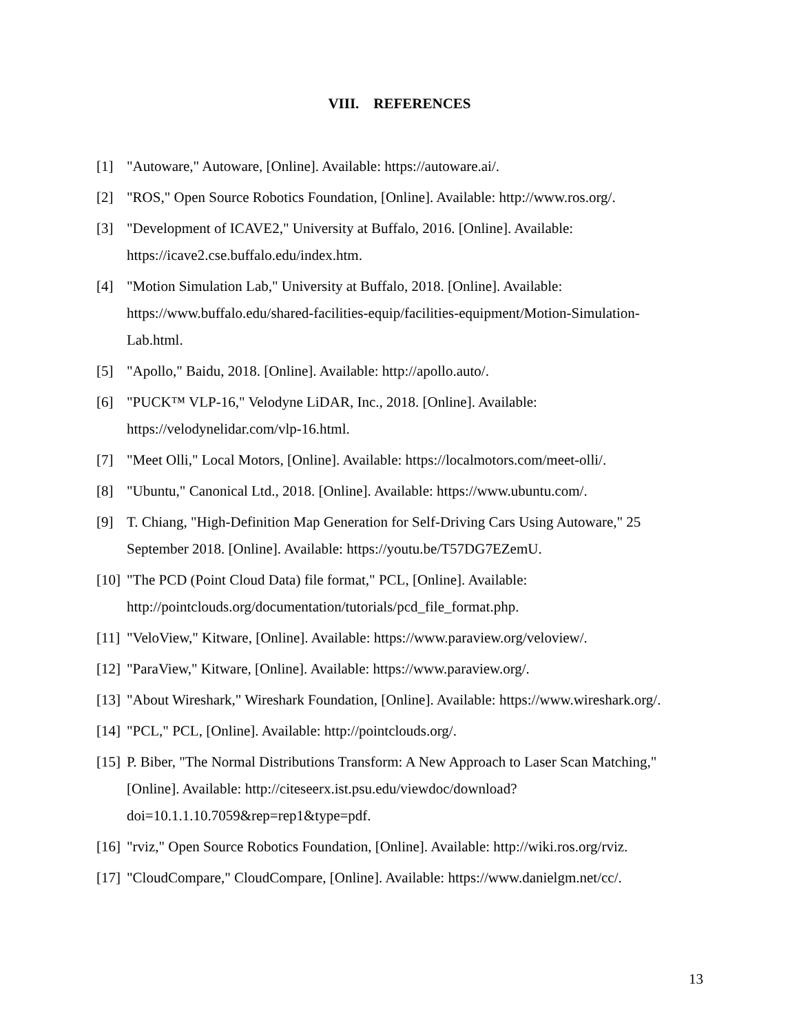VIII. REFERENCES
[1] "Autoware," Autoware, [Online]. Available: https://autoware.ai/.
[2] "ROS," Open Source Robotics Foundation, [Online]. Available: http://www.ros.org/.
[3] "Development of ICAVE2," University at Buffalo, 2016. [Online]. Available: https://icave2.cse.buffalo.edu/index.htm.
[4] "Motion Simulation Lab," University at Buffalo, 2018. [Online]. Available: https://www.buffalo.edu/shared-facilities-equip/facilities-equipment/Motion-Simulation-Lab.html.
[5] "Apollo," Baidu, 2018. [Online]. Available: http://apollo.auto/.
[6] "PUCK™ VLP-16," Velodyne LiDAR, Inc., 2018. [Online]. Available: https://velodynelidar.com/vlp-16.html.
[7] "Meet Olli," Local Motors, [Online]. Available: https://localmotors.com/meet-olli/.
[8] "Ubuntu," Canonical Ltd., 2018. [Online]. Available: https://www.ubuntu.com/.
[9] T. Chiang, "High-Definition Map Generation for Self-Driving Cars Using Autoware," 25 September 2018. [Online]. Available: https://youtu.be/T57DG7EZemU.
[10] "The PCD (Point Cloud Data) file format," PCL, [Online]. Available: http://pointclouds.org/documentation/tutorials/pcd_file_format.php.
[11] "VeloView," Kitware, [Online]. Available: https://www.paraview.org/veloview/.
[12] "ParaView," Kitware, [Online]. Available: https://www.paraview.org/.
[13] "About Wireshark," Wireshark Foundation, [Online]. Available: https://www.wireshark.org/.
[14] "PCL," PCL, [Online]. Available: http://pointclouds.org/.
[15] P. Biber, "The Normal Distributions Transform: A New Approach to Laser Scan Matching," [Online]. Available: http://citeseerx.ist.psu.edu/viewdoc/download?doi=10.1.1.10.7059&rep=rep1&type=pdf.
[16] "rviz," Open Source Robotics Foundation, [Online]. Available: http://wiki.ros.org/rviz.
[17] "CloudCompare," CloudCompare, [Online]. Available: https://www.danielgm.net/cc/.
13